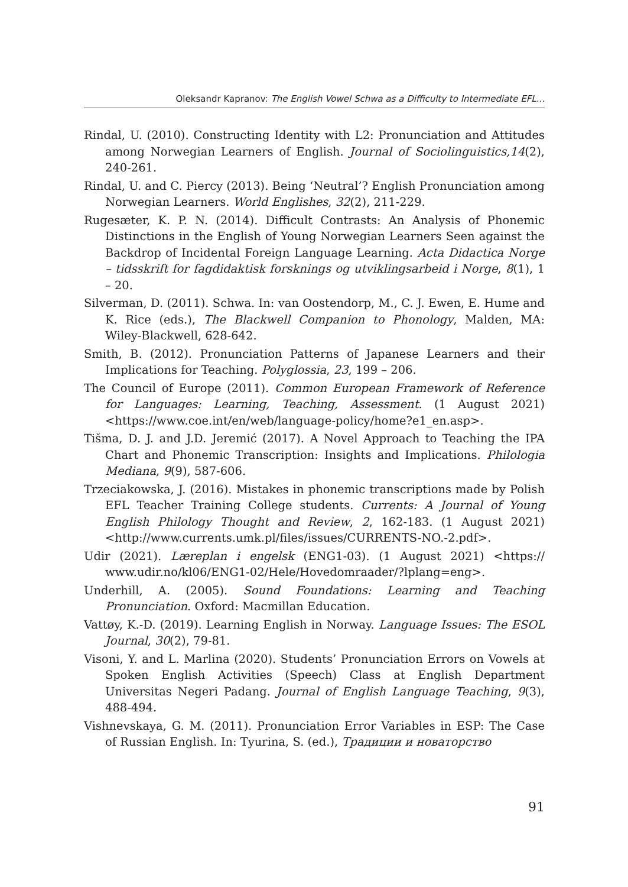Oleksandr Kapranov: The English Vowel Schwa as a Difficulty to Intermediate EFL...
Rindal, U. (2010). Constructing Identity with L2: Pronunciation and Attitudes among Norwegian Learners of English. Journal of Sociolinguistics,14(2), 240-261.
Rindal, U. and C. Piercy (2013). Being ‘Neutral’? English Pronunciation among Norwegian Learners. World Englishes, 32(2), 211-229.
Rugesæter, K. P. N. (2014). Difficult Contrasts: An Analysis of Phonemic Distinctions in the English of Young Norwegian Learners Seen against the Backdrop of Incidental Foreign Language Learning. Acta Didactica Norge – tidsskrift for fagdidaktisk forsknings og utviklingsarbeid i Norge, 8(1), 1 – 20.
Silverman, D. (2011). Schwa. In: van Oostendorp, M., C. J. Ewen, E. Hume and K. Rice (eds.), The Blackwell Companion to Phonology, Malden, MA: Wiley-Blackwell, 628-642.
Smith, B. (2012). Pronunciation Patterns of Japanese Learners and their Implications for Teaching. Polyglossia, 23, 199 – 206.
The Council of Europe (2011). Common European Framework of Reference for Languages: Learning, Teaching, Assessment. (1 August 2021) <https://www.coe.int/en/web/language-policy/home?e1_en.asp>.
Tišma, D. J. and J.D. Jeremić (2017). A Novel Approach to Teaching the IPA Chart and Phonemic Transcription: Insights and Implications. Philologia Mediana, 9(9), 587-606.
Trzeciakowska, J. (2016). Mistakes in phonemic transcriptions made by Polish EFL Teacher Training College students. Currents: A Journal of Young English Philology Thought and Review, 2, 162-183. (1 August 2021) <http://www.currents.umk.pl/files/issues/CURRENTS-NO.-2.pdf>.
Udir (2021). Læreplan i engelsk (ENG1-03). (1 August 2021) <https:// www.udir.no/kl06/ENG1-02/Hele/Hovedomraader/?lplang=eng>.
Underhill, A. (2005). Sound Foundations: Learning and Teaching Pronunciation. Oxford: Macmillan Education.
Vattøy, K.-D. (2019). Learning English in Norway. Language Issues: The ESOL Journal, 30(2), 79-81.
Visoni, Y. and L. Marlina (2020). Students’ Pronunciation Errors on Vowels at Spoken English Activities (Speech) Class at English Department Universitas Negeri Padang. Journal of English Language Teaching, 9(3), 488-494.
Vishnevskaya, G. M. (2011). Pronunciation Error Variables in ESP: The Case of Russian English. In: Tyurina, S. (ed.), Традиции и новаторство
91